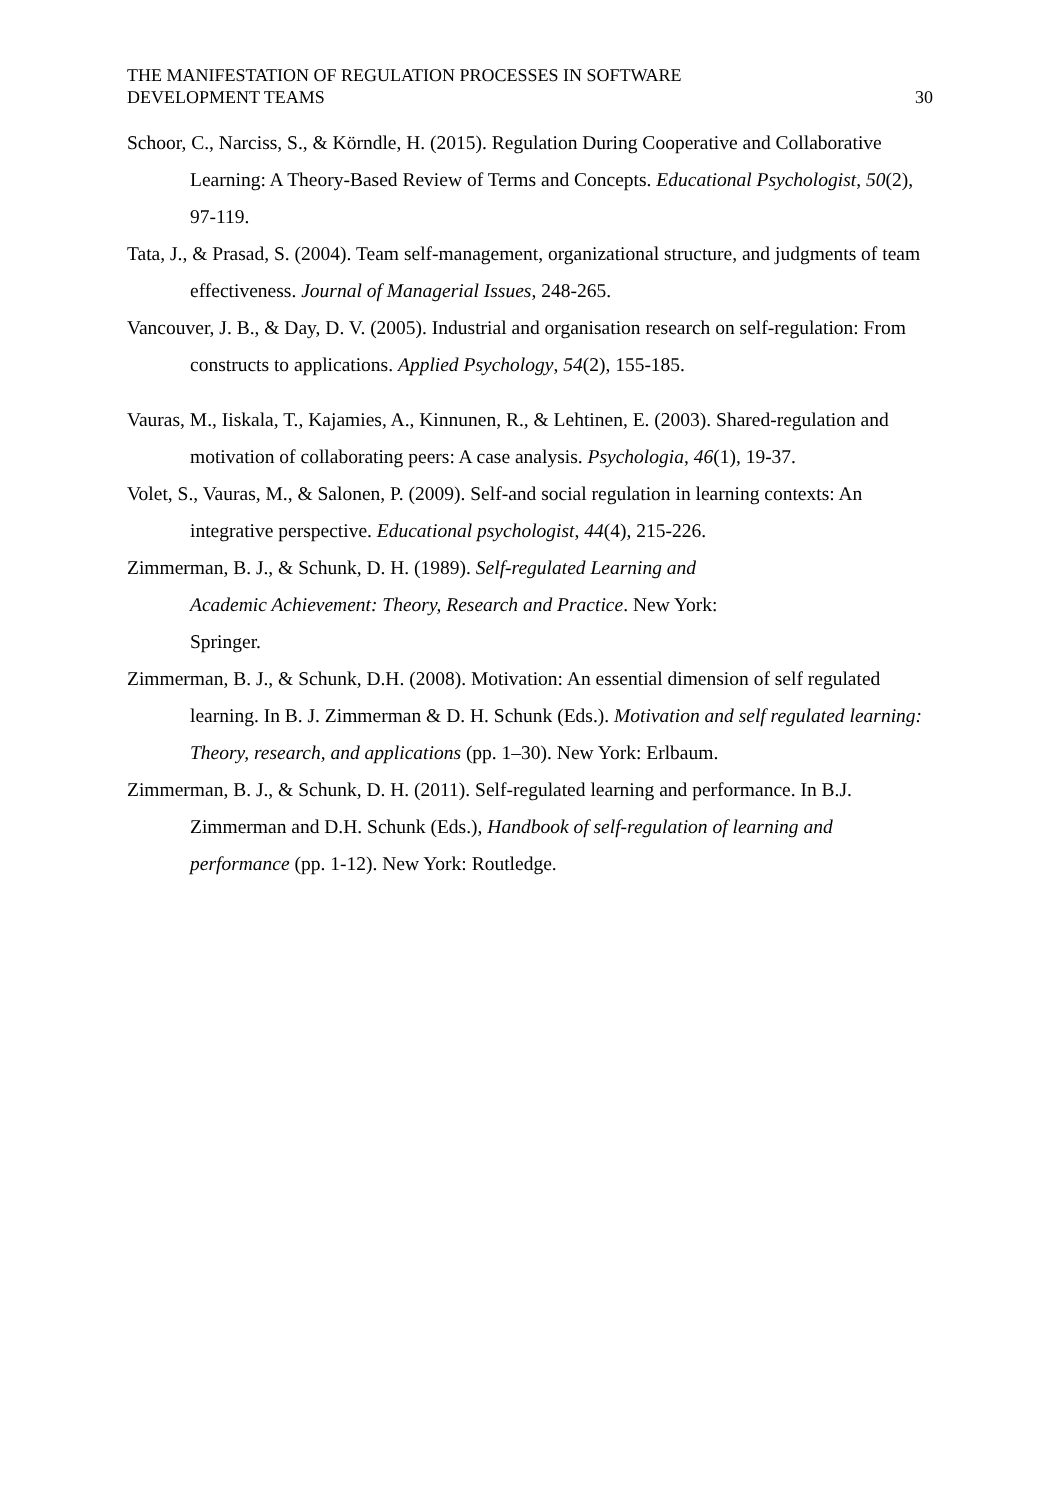THE MANIFESTATION OF REGULATION PROCESSES IN SOFTWARE
DEVELOPMENT TEAMS
30
Schoor, C., Narciss, S., & Körndle, H. (2015). Regulation During Cooperative and Collaborative Learning: A Theory-Based Review of Terms and Concepts. Educational Psychologist, 50(2), 97-119.
Tata, J., & Prasad, S. (2004). Team self-management, organizational structure, and judgments of team effectiveness. Journal of Managerial Issues, 248-265.
Vancouver, J. B., & Day, D. V. (2005). Industrial and organisation research on self-regulation: From constructs to applications. Applied Psychology, 54(2), 155-185.
Vauras, M., Iiskala, T., Kajamies, A., Kinnunen, R., & Lehtinen, E. (2003). Shared-regulation and motivation of collaborating peers: A case analysis. Psychologia, 46(1), 19-37.
Volet, S., Vauras, M., & Salonen, P. (2009). Self-and social regulation in learning contexts: An integrative perspective. Educational psychologist, 44(4), 215-226.
Zimmerman, B. J., & Schunk, D. H. (1989). Self-regulated Learning and
Academic Achievement: Theory, Research and Practice. New York:
Springer.
Zimmerman, B. J., & Schunk, D.H. (2008). Motivation: An essential dimension of self regulated learning. In B. J. Zimmerman & D. H. Schunk (Eds.). Motivation and self regulated learning: Theory, research, and applications (pp. 1–30). New York: Erlbaum.
Zimmerman, B. J., & Schunk, D. H. (2011). Self-regulated learning and performance. In B.J. Zimmerman and D.H. Schunk (Eds.), Handbook of self-regulation of learning and performance (pp. 1-12). New York: Routledge.